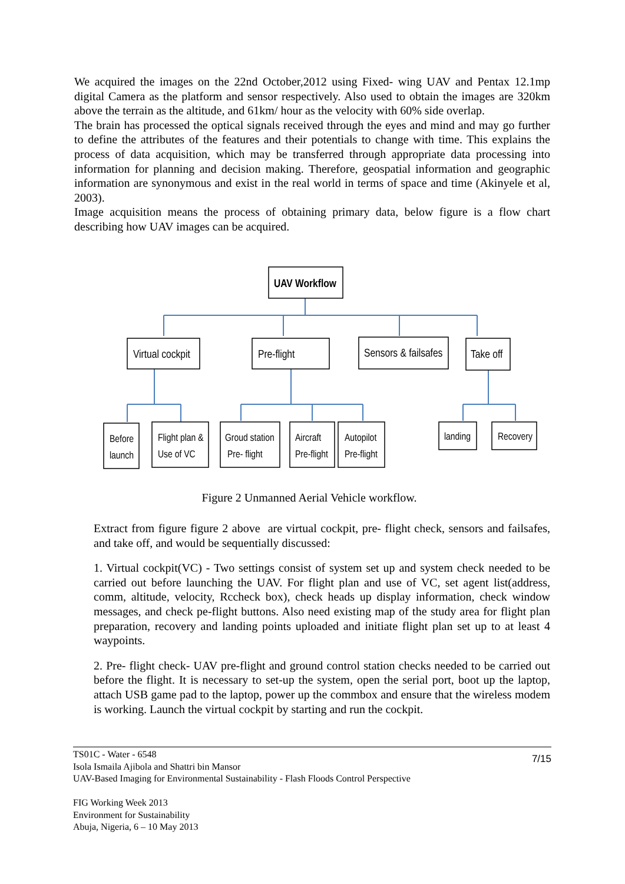We acquired the images on the 22nd October,2012 using Fixed- wing UAV and Pentax 12.1mp digital Camera as the platform and sensor respectively. Also used to obtain the images are 320km above the terrain as the altitude, and 61km/ hour as the velocity with 60% side overlap.
The brain has processed the optical signals received through the eyes and mind and may go further to define the attributes of the features and their potentials to change with time. This explains the process of data acquisition, which may be transferred through appropriate data processing into information for planning and decision making. Therefore, geospatial information and geographic information are synonymous and exist in the real world in terms of space and time (Akinyele et al, 2003).
Image acquisition means the process of obtaining primary data, below figure is a flow chart describing how UAV images can be acquired.
UAV Workflow
Virtual cockpit
Pre-flight
Sensors & failsafes
Take off
Before
launch
Flight plan &
Use of VC
Groud station
Pre- flight
Aircraft
Pre-flight
Autopilot
Pre-flight
landing
Recovery
Figure 2 Unmanned Aerial Vehicle workflow.
Extract from figure figure 2 above are virtual cockpit, pre- flight check, sensors and failsafes, and take off, and would be sequentially discussed:
1. Virtual cockpit(VC) - Two settings consist of system set up and system check needed to be carried out before launching the UAV. For flight plan and use of VC, set agent list(address, comm, altitude, velocity, Rccheck box), check heads up display information, check window messages, and check pe-flight buttons. Also need existing map of the study area for flight plan preparation, recovery and landing points uploaded and initiate flight plan set up to at least 4 waypoints.
2. Pre- flight check- UAV pre-flight and ground control station checks needed to be carried out before the flight. It is necessary to set-up the system, open the serial port, boot up the laptop, attach USB game pad to the laptop, power up the commbox and ensure that the wireless modem is working. Launch the virtual cockpit by starting and run the cockpit.
7/15
TS01C - Water - 6548
Isola Ismaila Ajibola and Shattri bin Mansor
UAV-Based Imaging for Environmental Sustainability - Flash Floods Control Perspective
FIG Working Week 2013
Environment for Sustainability
Abuja, Nigeria, 6 – 10 May 2013